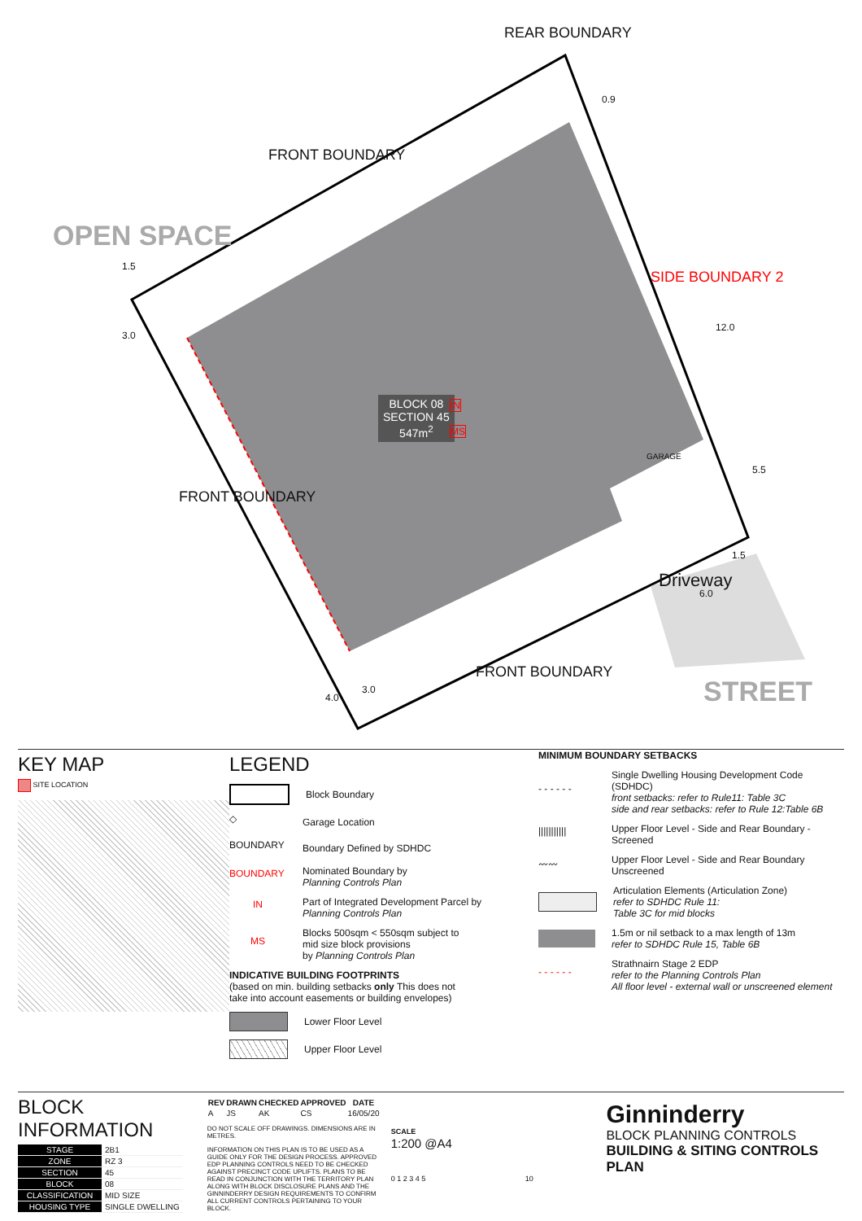REAR BOUNDARY
FRONT BOUNDARY
OPEN SPACE
1.5
3.0
0.9
SIDE BOUNDARY 2
12.0
BLOCK 08
SECTION 45
547m<sup>2</sup>
IN
MS
GARAGE
5.5
FRONT BOUNDARY
Driveway
1.5
6.0
FRONT BOUNDARY
STREET
4.0
3.0
KEY MAP
SITE LOCATION
LEGEND
Block Boundary
◇
Garage Location
BOUNDARY
Boundary Defined by SDHDC
BOUNDARY
Nominated Boundary by
Planning Controls Plan
IN
Part of Integrated Development Parcel by
Planning Controls Plan
MS
Blocks 500sqm < 550sqm subject to
mid size block provisions
by Planning Controls Plan
INDICATIVE BUILDING FOOTPRINTS
(based on min. building setbacks only This does not
take into account easements or building envelopes)
Lower Floor Level
Upper Floor Level
MINIMUM BOUNDARY SETBACKS
- - - - - -
Single Dwelling Housing Development Code (SDHDC)
front setbacks: refer to Rule11: Table 3C
side and rear setbacks: refer to Rule 12:Table 6B
|||||||||||
Upper Floor Level - Side and Rear Boundary - Screened
〰〰
Upper Floor Level - Side and Rear Boundary Unscreened
Articulation Elements (Articulation Zone)
refer to SDHDC Rule 11:
Table 3C for mid blocks
1.5m or nil setback to a max length of 13m
refer to SDHDC Rule 15, Table 6B
- - - - - -
Strathnairn Stage 2 EDP
refer to the Planning Controls Plan
All floor level - external wall or unscreened element
BLOCK INFORMATION
| STAGE | 2B1 |
| ZONE | RZ 3 |
| SECTION | 45 |
| BLOCK | 08 |
| CLASSIFICATION | MID SIZE |
| HOUSING TYPE | SINGLE DWELLING |
| REV | DRAWN | CHECKED | APPROVED | DATE |
| --- | --- | --- | --- | --- |
| A | JS | AK | CS | 16/05/20 |
DO NOT SCALE OFF DRAWINGS. DIMENSIONS ARE IN METRES.
INFORMATION ON THIS PLAN IS TO BE USED AS A GUIDE ONLY FOR THE DESIGN PROCESS. APPROVED EDP PLANNING CONTROLS NEED TO BE CHECKED AGAINST PRECINCT CODE UPLIFTS. PLANS TO BE READ IN CONJUNCTION WITH THE TERRITORY PLAN ALONG WITH BLOCK DISCLOSURE PLANS AND THE GINNINDERRY DESIGN REQUIREMENTS TO CONFIRM ALL CURRENT CONTROLS PERTAINING TO YOUR BLOCK.
SCALE
1:200 @A4
0 1 2 3 4 5 10
Ginninderry
BLOCK PLANNING CONTROLS
BUILDING & SITING CONTROLS PLAN